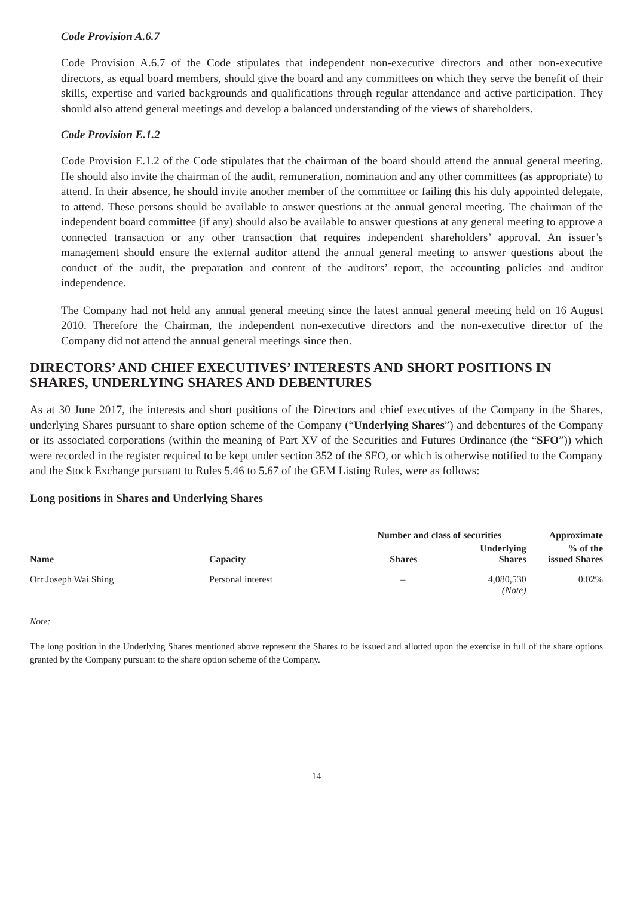Code Provision A.6.7
Code Provision A.6.7 of the Code stipulates that independent non-executive directors and other non-executive directors, as equal board members, should give the board and any committees on which they serve the benefit of their skills, expertise and varied backgrounds and qualifications through regular attendance and active participation. They should also attend general meetings and develop a balanced understanding of the views of shareholders.
Code Provision E.1.2
Code Provision E.1.2 of the Code stipulates that the chairman of the board should attend the annual general meeting. He should also invite the chairman of the audit, remuneration, nomination and any other committees (as appropriate) to attend. In their absence, he should invite another member of the committee or failing this his duly appointed delegate, to attend. These persons should be available to answer questions at the annual general meeting. The chairman of the independent board committee (if any) should also be available to answer questions at any general meeting to approve a connected transaction or any other transaction that requires independent shareholders’ approval. An issuer’s management should ensure the external auditor attend the annual general meeting to answer questions about the conduct of the audit, the preparation and content of the auditors’ report, the accounting policies and auditor independence.
The Company had not held any annual general meeting since the latest annual general meeting held on 16 August 2010. Therefore the Chairman, the independent non-executive directors and the non-executive director of the Company did not attend the annual general meetings since then.
DIRECTORS’ AND CHIEF EXECUTIVES’ INTERESTS AND SHORT POSITIONS IN SHARES, UNDERLYING SHARES AND DEBENTURES
As at 30 June 2017, the interests and short positions of the Directors and chief executives of the Company in the Shares, underlying Shares pursuant to share option scheme of the Company (“Underlying Shares”) and debentures of the Company or its associated corporations (within the meaning of Part XV of the Securities and Futures Ordinance (the “SFO”)) which were recorded in the register required to be kept under section 352 of the SFO, or which is otherwise notified to the Company and the Stock Exchange pursuant to Rules 5.46 to 5.67 of the GEM Listing Rules, were as follows:
Long positions in Shares and Underlying Shares
| | | Number and class of securities | | Approximate |
| --- | --- | --- | --- | --- |
| Name | Capacity | Shares | Underlying Shares | % of the issued Shares |
| Orr Joseph Wai Shing | Personal interest | – | 4,080,530 (Note) | 0.02% |
Note:
The long position in the Underlying Shares mentioned above represent the Shares to be issued and allotted upon the exercise in full of the share options granted by the Company pursuant to the share option scheme of the Company.
14